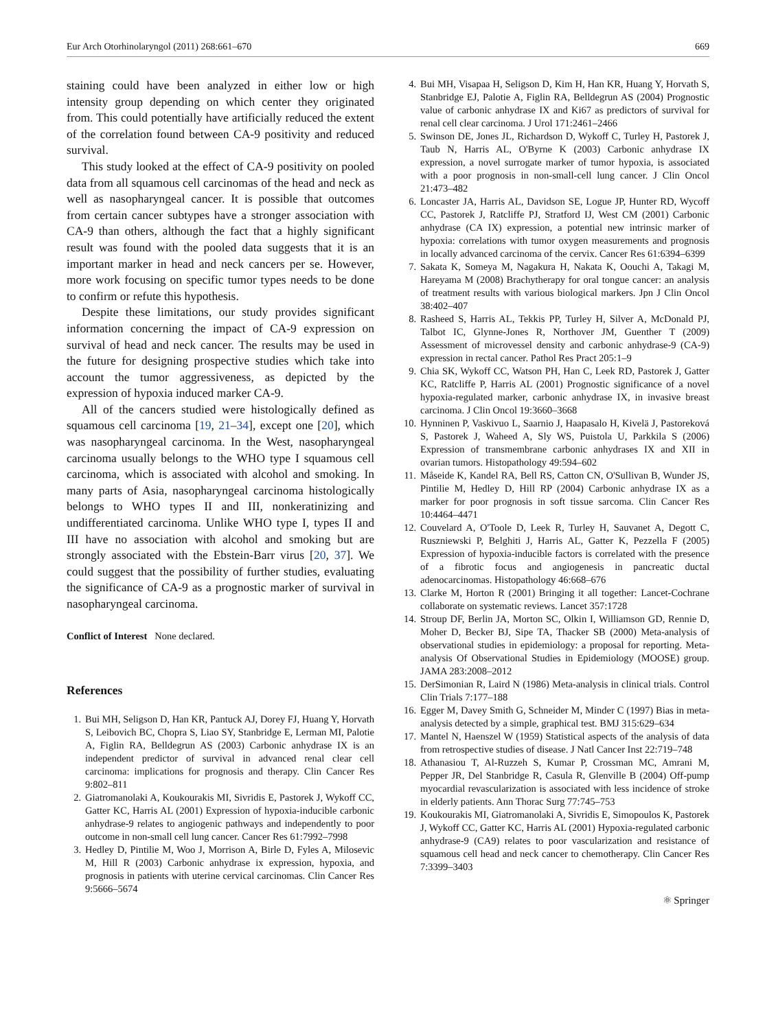Eur Arch Otorhinolaryngol (2011) 268:661–670 669
staining could have been analyzed in either low or high intensity group depending on which center they originated from. This could potentially have artificially reduced the extent of the correlation found between CA-9 positivity and reduced survival.
This study looked at the effect of CA-9 positivity on pooled data from all squamous cell carcinomas of the head and neck as well as nasopharyngeal cancer. It is possible that outcomes from certain cancer subtypes have a stronger association with CA-9 than others, although the fact that a highly significant result was found with the pooled data suggests that it is an important marker in head and neck cancers per se. However, more work focusing on specific tumor types needs to be done to confirm or refute this hypothesis.
Despite these limitations, our study provides significant information concerning the impact of CA-9 expression on survival of head and neck cancer. The results may be used in the future for designing prospective studies which take into account the tumor aggressiveness, as depicted by the expression of hypoxia induced marker CA-9.
All of the cancers studied were histologically defined as squamous cell carcinoma [19, 21–34], except one [20], which was nasopharyngeal carcinoma. In the West, nasopharyngeal carcinoma usually belongs to the WHO type I squamous cell carcinoma, which is associated with alcohol and smoking. In many parts of Asia, nasopharyngeal carcinoma histologically belongs to WHO types II and III, nonkeratinizing and undifferentiated carcinoma. Unlike WHO type I, types II and III have no association with alcohol and smoking but are strongly associated with the Ebstein-Barr virus [20, 37]. We could suggest that the possibility of further studies, evaluating the significance of CA-9 as a prognostic marker of survival in nasopharyngeal carcinoma.
Conflict of Interest None declared.
References
1. Bui MH, Seligson D, Han KR, Pantuck AJ, Dorey FJ, Huang Y, Horvath S, Leibovich BC, Chopra S, Liao SY, Stanbridge E, Lerman MI, Palotie A, Figlin RA, Belldegrun AS (2003) Carbonic anhydrase IX is an independent predictor of survival in advanced renal clear cell carcinoma: implications for prognosis and therapy. Clin Cancer Res 9:802–811
2. Giatromanolaki A, Koukourakis MI, Sivridis E, Pastorek J, Wykoff CC, Gatter KC, Harris AL (2001) Expression of hypoxia-inducible carbonic anhydrase-9 relates to angiogenic pathways and independently to poor outcome in non-small cell lung cancer. Cancer Res 61:7992–7998
3. Hedley D, Pintilie M, Woo J, Morrison A, Birle D, Fyles A, Milosevic M, Hill R (2003) Carbonic anhydrase ix expression, hypoxia, and prognosis in patients with uterine cervical carcinomas. Clin Cancer Res 9:5666–5674
4. Bui MH, Visapaa H, Seligson D, Kim H, Han KR, Huang Y, Horvath S, Stanbridge EJ, Palotie A, Figlin RA, Belldegrun AS (2004) Prognostic value of carbonic anhydrase IX and Ki67 as predictors of survival for renal cell clear carcinoma. J Urol 171:2461–2466
5. Swinson DE, Jones JL, Richardson D, Wykoff C, Turley H, Pastorek J, Taub N, Harris AL, O'Byrne K (2003) Carbonic anhydrase IX expression, a novel surrogate marker of tumor hypoxia, is associated with a poor prognosis in non-small-cell lung cancer. J Clin Oncol 21:473–482
6. Loncaster JA, Harris AL, Davidson SE, Logue JP, Hunter RD, Wycoff CC, Pastorek J, Ratcliffe PJ, Stratford IJ, West CM (2001) Carbonic anhydrase (CA IX) expression, a potential new intrinsic marker of hypoxia: correlations with tumor oxygen measurements and prognosis in locally advanced carcinoma of the cervix. Cancer Res 61:6394–6399
7. Sakata K, Someya M, Nagakura H, Nakata K, Oouchi A, Takagi M, Hareyama M (2008) Brachytherapy for oral tongue cancer: an analysis of treatment results with various biological markers. Jpn J Clin Oncol 38:402–407
8. Rasheed S, Harris AL, Tekkis PP, Turley H, Silver A, McDonald PJ, Talbot IC, Glynne-Jones R, Northover JM, Guenther T (2009) Assessment of microvessel density and carbonic anhydrase-9 (CA-9) expression in rectal cancer. Pathol Res Pract 205:1–9
9. Chia SK, Wykoff CC, Watson PH, Han C, Leek RD, Pastorek J, Gatter KC, Ratcliffe P, Harris AL (2001) Prognostic significance of a novel hypoxia-regulated marker, carbonic anhydrase IX, in invasive breast carcinoma. J Clin Oncol 19:3660–3668
10. Hynninen P, Vaskivuo L, Saarnio J, Haapasalo H, Kivelä J, Pastoreková S, Pastorek J, Waheed A, Sly WS, Puistola U, Parkkila S (2006) Expression of transmembrane carbonic anhydrases IX and XII in ovarian tumors. Histopathology 49:594–602
11. Måseide K, Kandel RA, Bell RS, Catton CN, O'Sullivan B, Wunder JS, Pintilie M, Hedley D, Hill RP (2004) Carbonic anhydrase IX as a marker for poor prognosis in soft tissue sarcoma. Clin Cancer Res 10:4464–4471
12. Couvelard A, O'Toole D, Leek R, Turley H, Sauvanet A, Degott C, Ruszniewski P, Belghiti J, Harris AL, Gatter K, Pezzella F (2005) Expression of hypoxia-inducible factors is correlated with the presence of a fibrotic focus and angiogenesis in pancreatic ductal adenocarcinomas. Histopathology 46:668–676
13. Clarke M, Horton R (2001) Bringing it all together: Lancet-Cochrane collaborate on systematic reviews. Lancet 357:1728
14. Stroup DF, Berlin JA, Morton SC, Olkin I, Williamson GD, Rennie D, Moher D, Becker BJ, Sipe TA, Thacker SB (2000) Meta-analysis of observational studies in epidemiology: a proposal for reporting. Meta-analysis Of Observational Studies in Epidemiology (MOOSE) group. JAMA 283:2008–2012
15. DerSimonian R, Laird N (1986) Meta-analysis in clinical trials. Control Clin Trials 7:177–188
16. Egger M, Davey Smith G, Schneider M, Minder C (1997) Bias in meta-analysis detected by a simple, graphical test. BMJ 315:629–634
17. Mantel N, Haenszel W (1959) Statistical aspects of the analysis of data from retrospective studies of disease. J Natl Cancer Inst 22:719–748
18. Athanasiou T, Al-Ruzzeh S, Kumar P, Crossman MC, Amrani M, Pepper JR, Del Stanbridge R, Casula R, Glenville B (2004) Off-pump myocardial revascularization is associated with less incidence of stroke in elderly patients. Ann Thorac Surg 77:745–753
19. Koukourakis MI, Giatromanolaki A, Sivridis E, Simopoulos K, Pastorek J, Wykoff CC, Gatter KC, Harris AL (2001) Hypoxia-regulated carbonic anhydrase-9 (CA9) relates to poor vascularization and resistance of squamous cell head and neck cancer to chemotherapy. Clin Cancer Res 7:3399–3403
⚛ Springer